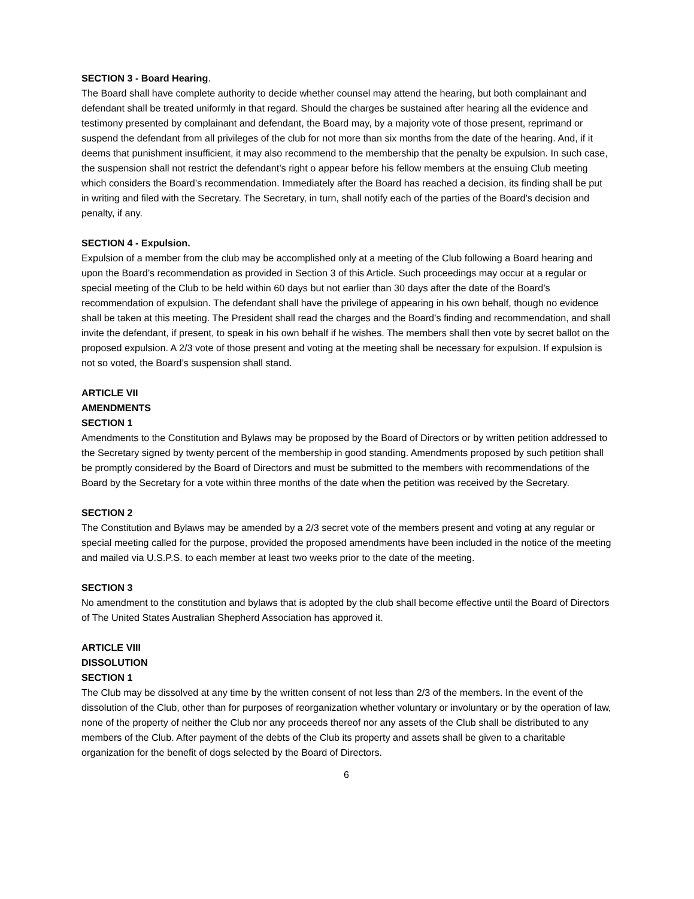SECTION 3 - Board Hearing.
The Board shall have complete authority to decide whether counsel may attend the hearing, but both complainant and defendant shall be treated uniformly in that regard. Should the charges be sustained after hearing all the evidence and testimony presented by complainant and defendant, the Board may, by a majority vote of those present, reprimand or suspend the defendant from all privileges of the club for not more than six months from the date of the hearing. And, if it deems that punishment insufficient, it may also recommend to the membership that the penalty be expulsion. In such case, the suspension shall not restrict the defendant’s right o appear before his fellow members at the ensuing Club meeting which considers the Board’s recommendation. Immediately after the Board has reached a decision, its finding shall be put in writing and filed with the Secretary. The Secretary, in turn, shall notify each of the parties of the Board’s decision and penalty, if any.
SECTION 4 - Expulsion.
Expulsion of a member from the club may be accomplished only at a meeting of the Club following a Board hearing and upon the Board’s recommendation as provided in Section 3 of this Article. Such proceedings may occur at a regular or special meeting of the Club to be held within 60 days but not earlier than 30 days after the date of the Board’s recommendation of expulsion. The defendant shall have the privilege of appearing in his own behalf, though no evidence shall be taken at this meeting. The President shall read the charges and the Board’s finding and recommendation, and shall invite the defendant, if present, to speak in his own behalf if he wishes. The members shall then vote by secret ballot on the proposed expulsion. A 2/3 vote of those present and voting at the meeting shall be necessary for expulsion. If expulsion is not so voted, the Board’s suspension shall stand.
ARTICLE VII
AMENDMENTS
SECTION 1
Amendments to the Constitution and Bylaws may be proposed by the Board of Directors or by written petition addressed to the Secretary signed by twenty percent of the membership in good standing. Amendments proposed by such petition shall be promptly considered by the Board of Directors and must be submitted to the members with recommendations of the Board by the Secretary for a vote within three months of the date when the petition was received by the Secretary.
SECTION 2
The Constitution and Bylaws may be amended by a 2/3 secret vote of the members present and voting at any regular or special meeting called for the purpose, provided the proposed amendments have been included in the notice of the meeting and mailed via U.S.P.S. to each member at least two weeks prior to the date of the meeting.
SECTION 3
No amendment to the constitution and bylaws that is adopted by the club shall become effective until the Board of Directors of The United States Australian Shepherd Association has approved it.
ARTICLE VIII
DISSOLUTION
SECTION 1
The Club may be dissolved at any time by the written consent of not less than 2/3 of the members. In the event of the dissolution of the Club, other than for purposes of reorganization whether voluntary or involuntary or by the operation of law, none of the property of neither the Club nor any proceeds thereof nor any assets of the Club shall be distributed to any members of the Club. After payment of the debts of the Club its property and assets shall be given to a charitable organization for the benefit of dogs selected by the Board of Directors.
6